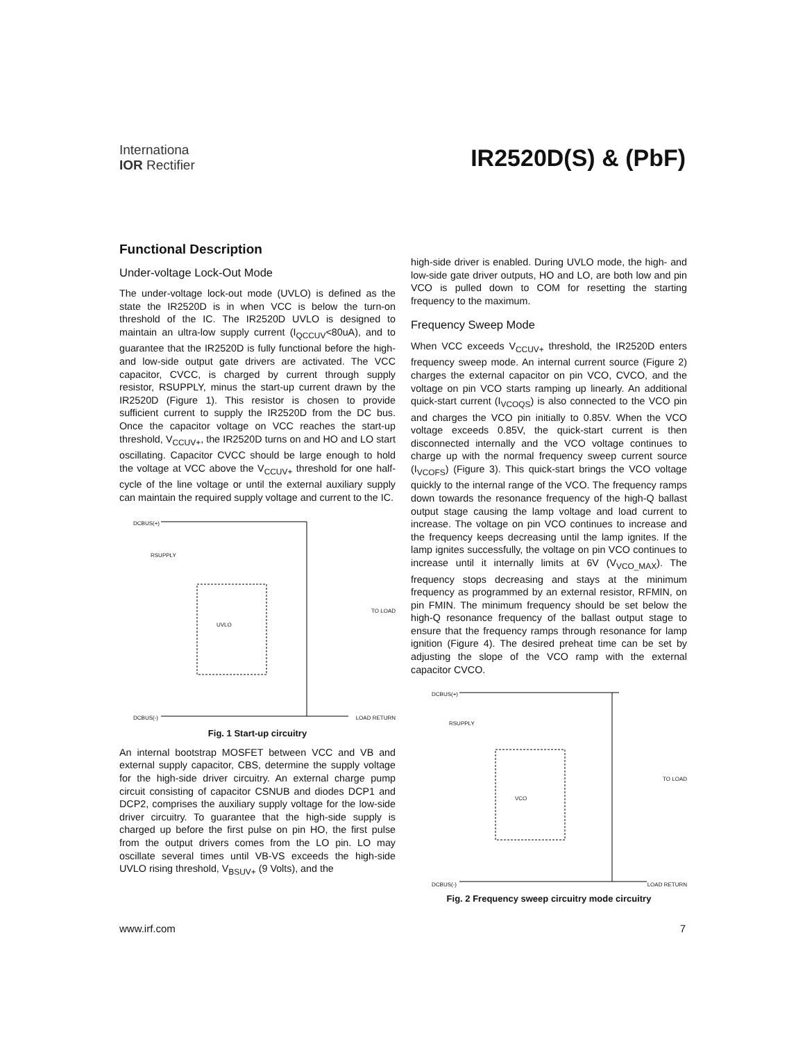Internationa
IOR Rectifier
IR2520D(S) & (PbF)
Functional Description
Under-voltage Lock-Out Mode
The under-voltage lock-out mode (UVLO) is defined as the state the IR2520D is in when VCC is below the turn-on threshold of the IC. The IR2520D UVLO is designed to maintain an ultra-low supply current (I<sub>QCCUV</sub><80uA), and to guarantee that the IR2520D is fully functional before the high- and low-side output gate drivers are activated. The VCC capacitor, CVCC, is charged by current through supply resistor, RSUPPLY, minus the start-up current drawn by the IR2520D (Figure 1). This resistor is chosen to provide sufficient current to supply the IR2520D from the DC bus. Once the capacitor voltage on VCC reaches the start-up threshold, V<sub>CCUV+</sub>, the IR2520D turns on and HO and LO start oscillating. Capacitor CVCC should be large enough to hold the voltage at VCC above the V<sub>CCUV+</sub> threshold for one half-cycle of the line voltage or until the external auxiliary supply can maintain the required supply voltage and current to the IC.
DCBUS(+)
RSUPPLY
TO LOAD
DCBUS(-) LOAD RETURN
UVLO
Fig. 1 Start-up circuitry
An internal bootstrap MOSFET between VCC and VB and external supply capacitor, CBS, determine the supply voltage for the high-side driver circuitry. An external charge pump circuit consisting of capacitor CSNUB and diodes DCP1 and DCP2, comprises the auxiliary supply voltage for the low-side driver circuitry. To guarantee that the high-side supply is charged up before the first pulse on pin HO, the first pulse from the output drivers comes from the LO pin. LO may oscillate several times until VB-VS exceeds the high-side UVLO rising threshold, V<sub>BSUV+</sub> (9 Volts), and the
high-side driver is enabled. During UVLO mode, the high- and low-side gate driver outputs, HO and LO, are both low and pin VCO is pulled down to COM for resetting the starting frequency to the maximum.
Frequency Sweep Mode
When VCC exceeds V<sub>CCUV+</sub> threshold, the IR2520D enters frequency sweep mode. An internal current source (Figure 2) charges the external capacitor on pin VCO, CVCO, and the voltage on pin VCO starts ramping up linearly. An additional quick-start current (I<sub>VCOQS</sub>) is also connected to the VCO pin and charges the VCO pin initially to 0.85V. When the VCO voltage exceeds 0.85V, the quick-start current is then disconnected internally and the VCO voltage continues to charge up with the normal frequency sweep current source (I<sub>VCOFS</sub>) (Figure 3). This quick-start brings the VCO voltage quickly to the internal range of the VCO. The frequency ramps down towards the resonance frequency of the high-Q ballast output stage causing the lamp voltage and load current to increase. The voltage on pin VCO continues to increase and the frequency keeps decreasing until the lamp ignites. If the lamp ignites successfully, the voltage on pin VCO continues to increase until it internally limits at 6V (V<sub>VCO_MAX</sub>). The frequency stops decreasing and stays at the minimum frequency as programmed by an external resistor, RFMIN, on pin FMIN. The minimum frequency should be set below the high-Q resonance frequency of the ballast output stage to ensure that the frequency ramps through resonance for lamp ignition (Figure 4). The desired preheat time can be set by adjusting the slope of the VCO ramp with the external capacitor CVCO.
DCBUS(+)
RSUPPLY
TO LOAD
DCBUS(-) LOAD RETURN
VCO
Fig. 2 Frequency sweep circuitry mode circuitry
www.irf.com 7